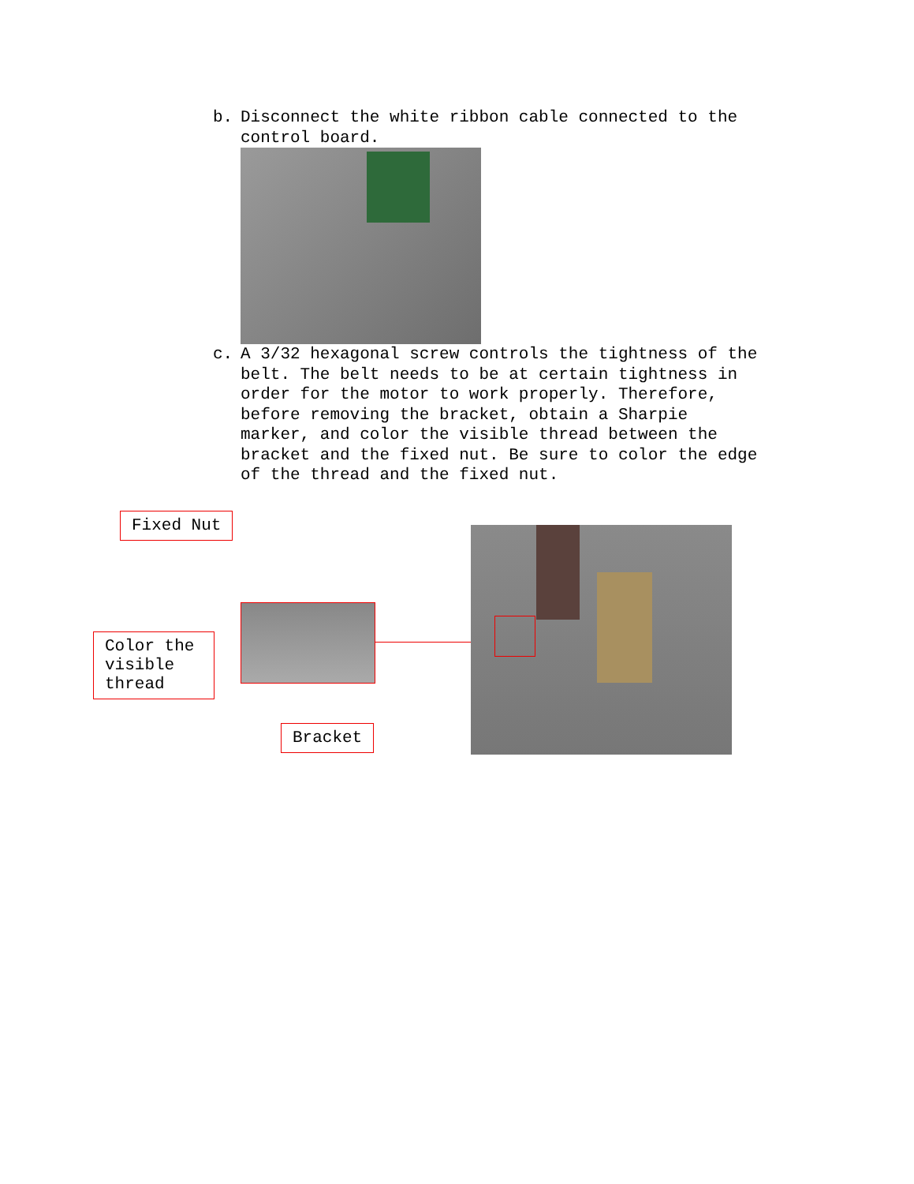b. Disconnect the white ribbon cable connected to the control board.
c. A 3/32 hexagonal screw controls the tightness of the belt. The belt needs to be at certain tightness in order for the motor to work properly. Therefore, before removing the bracket, obtain a Sharpie marker, and color the visible thread between the bracket and the fixed nut. Be sure to color the edge of the thread and the fixed nut.
Fixed Nut
Color the visible thread
Bracket